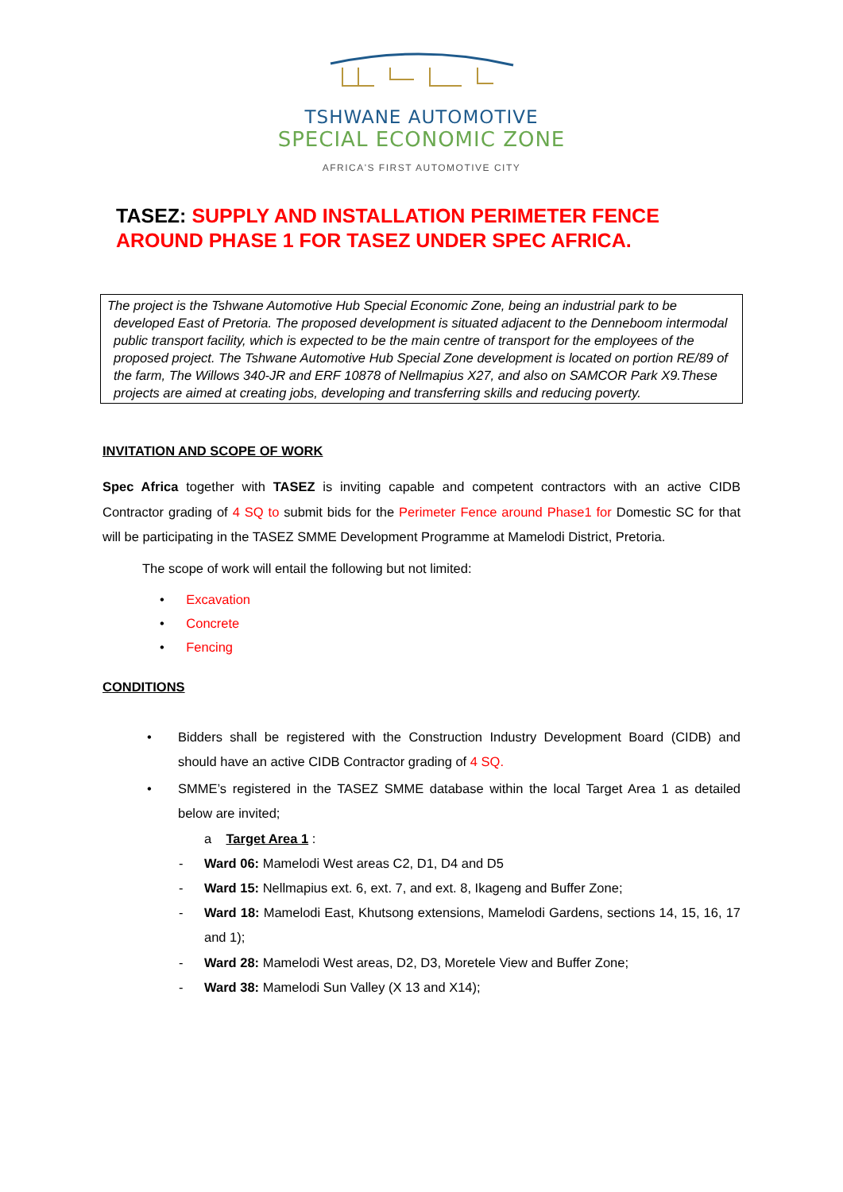TSHWANE AUTOMOTIVE
SPECIAL ECONOMIC ZONE
AFRICA'S FIRST AUTOMOTIVE CITY
TASEZ: SUPPLY AND INSTALLATION PERIMETER FENCE
AROUND PHASE 1 FOR TASEZ UNDER SPEC AFRICA.
The project is the Tshwane Automotive Hub Special Economic Zone, being an industrial park to be
developed East of Pretoria. The proposed development is situated adjacent to the Denneboom intermodal public transport facility, which is expected to be the main centre of transport for the employees of the proposed project. The Tshwane Automotive Hub Special Zone development is located on portion RE/89 of the farm, The Willows 340-JR and ERF 10878 of Nellmapius X27, and also on SAMCOR Park X9.These projects are aimed at creating jobs, developing and transferring skills and reducing poverty.
INVITATION AND SCOPE OF WORK
Spec Africa together with TASEZ is inviting capable and competent contractors with an active CIDB Contractor grading of 4 SQ to submit bids for the Perimeter Fence around Phase1 for Domestic SC for that will be participating in the TASEZ SMME Development Programme at Mamelodi District, Pretoria.
The scope of work will entail the following but not limited:
• Excavation
• Concrete
• Fencing
CONDITIONS
• Bidders shall be registered with the Construction Industry Development Board (CIDB) and should have an active CIDB Contractor grading of 4 SQ.
• SMME’s registered in the TASEZ SMME database within the local Target Area 1 as detailed below are invited;
a Target Area 1 :
- Ward 06: Mamelodi West areas C2, D1, D4 and D5
- Ward 15: Nellmapius ext. 6, ext. 7, and ext. 8, Ikageng and Buffer Zone;
- Ward 18: Mamelodi East, Khutsong extensions, Mamelodi Gardens, sections 14, 15, 16, 17 and 1);
- Ward 28: Mamelodi West areas, D2, D3, Moretele View and Buffer Zone;
- Ward 38: Mamelodi Sun Valley (X 13 and X14);